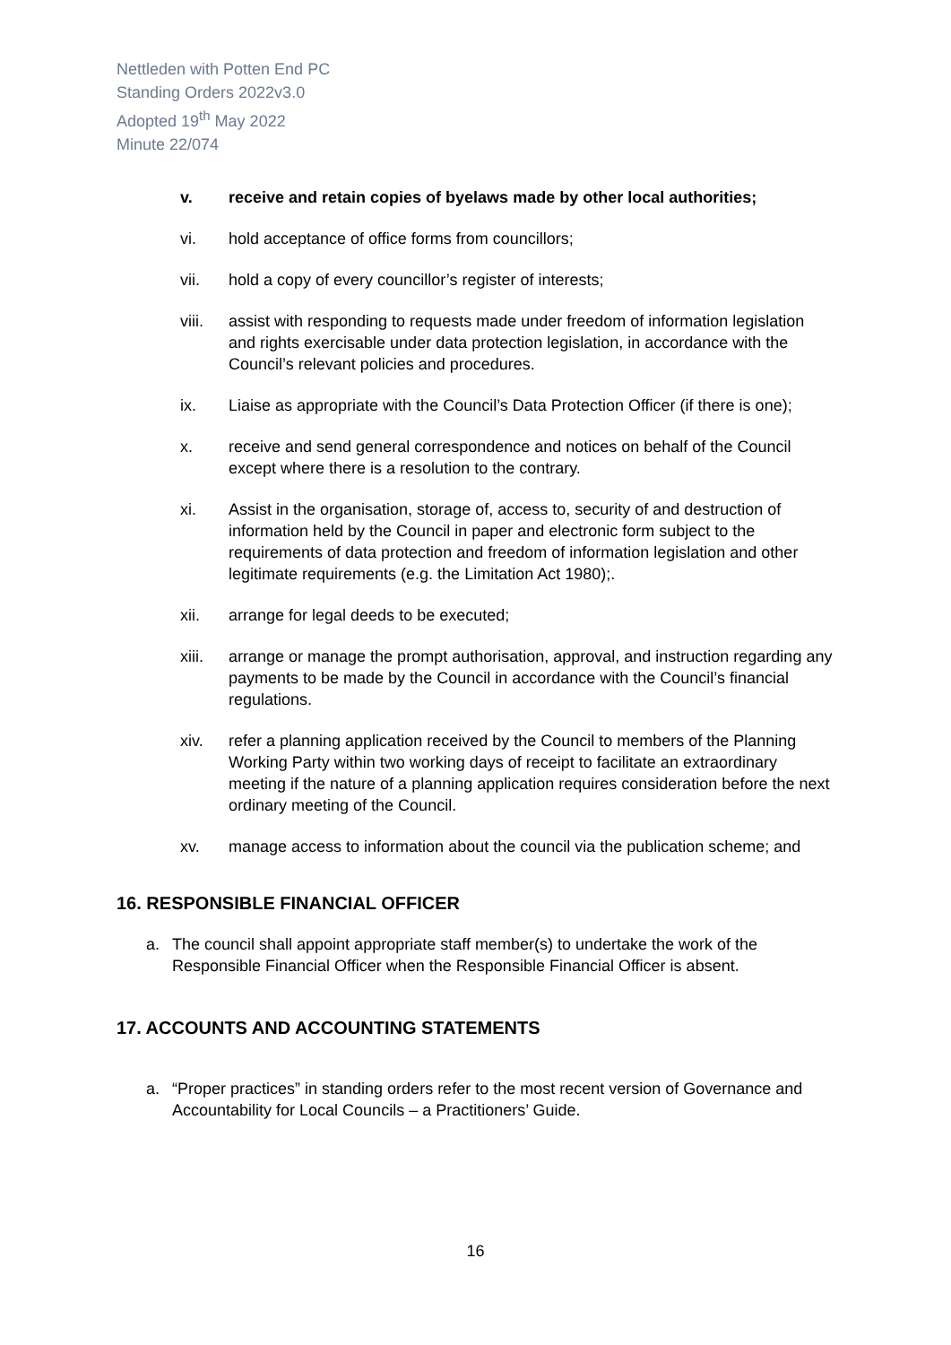Nettleden with Potten End PC
Standing Orders 2022v3.0
Adopted 19<sup>th</sup> May 2022
Minute 22/074
v. receive and retain copies of byelaws made by other local authorities;
vi. hold acceptance of office forms from councillors;
vii. hold a copy of every councillor’s register of interests;
viii. assist with responding to requests made under freedom of information legislation and rights exercisable under data protection legislation, in accordance with the Council’s relevant policies and procedures.
ix. Liaise as appropriate with the Council’s Data Protection Officer (if there is one);
x. receive and send general correspondence and notices on behalf of the Council except where there is a resolution to the contrary.
xi. Assist in the organisation, storage of, access to, security of and destruction of information held by the Council in paper and electronic form subject to the requirements of data protection and freedom of information legislation and other legitimate requirements (e.g. the Limitation Act 1980);.
xii. arrange for legal deeds to be executed;
xiii. arrange or manage the prompt authorisation, approval, and instruction regarding any payments to be made by the Council in accordance with the Council’s financial regulations.
xiv. refer a planning application received by the Council to members of the Planning Working Party within two working days of receipt to facilitate an extraordinary meeting if the nature of a planning application requires consideration before the next ordinary meeting of the Council.
xv. manage access to information about the council via the publication scheme; and
16. RESPONSIBLE FINANCIAL OFFICER
a. The council shall appoint appropriate staff member(s) to undertake the work of the Responsible Financial Officer when the Responsible Financial Officer is absent.
17. ACCOUNTS AND ACCOUNTING STATEMENTS
a. “Proper practices” in standing orders refer to the most recent version of Governance and Accountability for Local Councils – a Practitioners’ Guide.
16